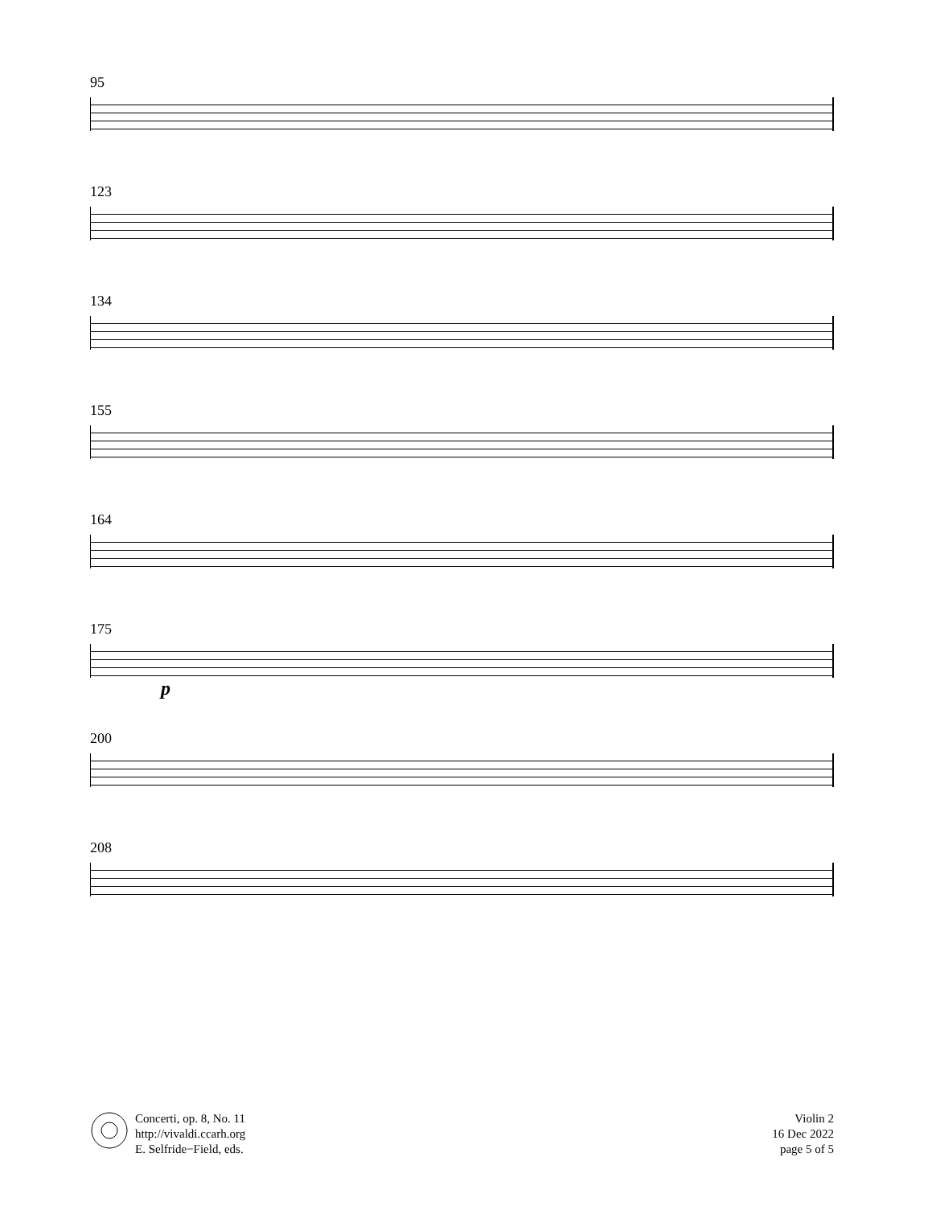95
123
134
155
164
175
p
200
208
Concerti, op. 8, No. 11
http://vivaldi.ccarh.org
E. Selfride−Field, eds.
Violin 2
16 Dec 2022
page 5 of 5